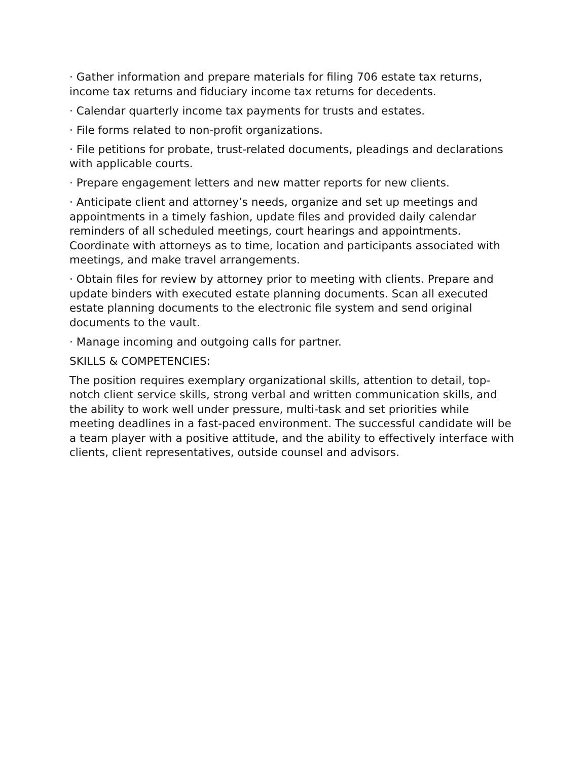· Gather information and prepare materials for filing 706 estate tax returns, income tax returns and fiduciary income tax returns for decedents.
· Calendar quarterly income tax payments for trusts and estates.
· File forms related to non-profit organizations.
· File petitions for probate, trust-related documents, pleadings and declarations with applicable courts.
· Prepare engagement letters and new matter reports for new clients.
· Anticipate client and attorney’s needs, organize and set up meetings and appointments in a timely fashion, update files and provided daily calendar reminders of all scheduled meetings, court hearings and appointments. Coordinate with attorneys as to time, location and participants associated with meetings, and make travel arrangements.
· Obtain files for review by attorney prior to meeting with clients. Prepare and update binders with executed estate planning documents. Scan all executed estate planning documents to the electronic file system and send original documents to the vault.
· Manage incoming and outgoing calls for partner.
SKILLS & COMPETENCIES:
The position requires exemplary organizational skills, attention to detail, top-notch client service skills, strong verbal and written communication skills, and the ability to work well under pressure, multi-task and set priorities while meeting deadlines in a fast-paced environment. The successful candidate will be a team player with a positive attitude, and the ability to effectively interface with clients, client representatives, outside counsel and advisors.